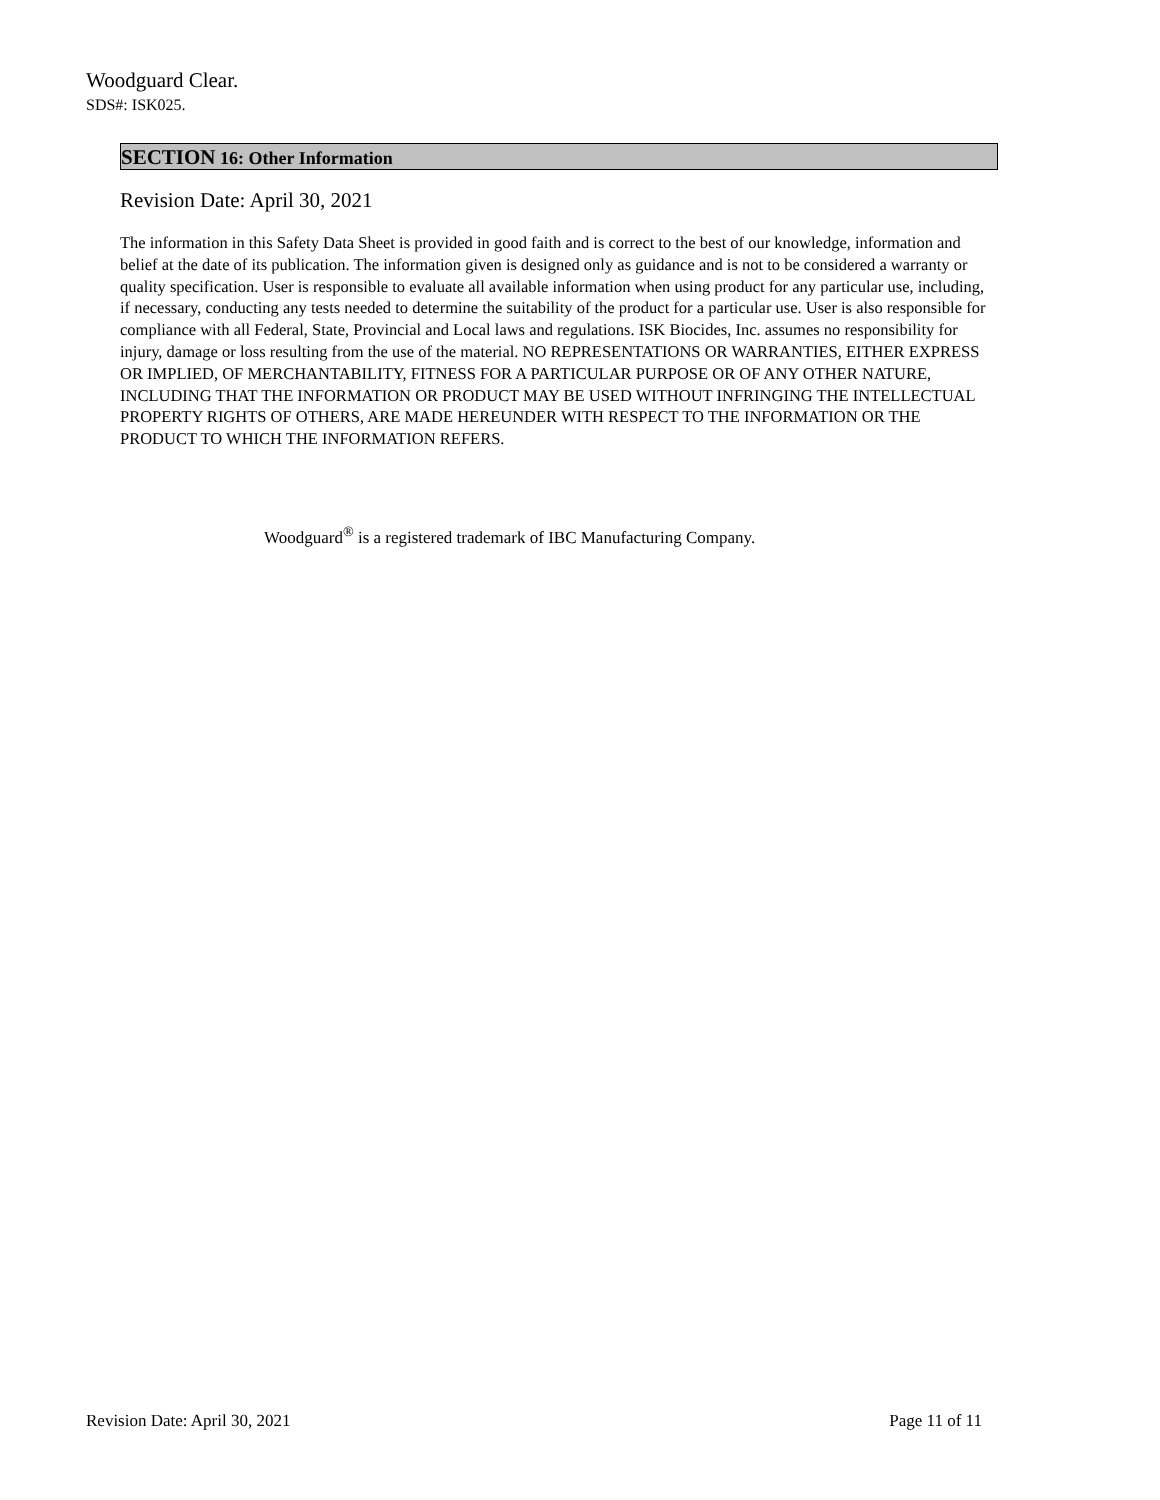Woodguard Clear.
SDS#: ISK025.
SECTION 16: Other Information
Revision Date: April 30, 2021
The information in this Safety Data Sheet is provided in good faith and is correct to the best of our knowledge, information and belief at the date of its publication. The information given is designed only as guidance and is not to be considered a warranty or quality specification. User is responsible to evaluate all available information when using product for any particular use, including, if necessary, conducting any tests needed to determine the suitability of the product for a particular use. User is also responsible for compliance with all Federal, State, Provincial and Local laws and regulations. ISK Biocides, Inc. assumes no responsibility for injury, damage or loss resulting from the use of the material. NO REPRESENTATIONS OR WARRANTIES, EITHER EXPRESS OR IMPLIED, OF MERCHANTABILITY, FITNESS FOR A PARTICULAR PURPOSE OR OF ANY OTHER NATURE, INCLUDING THAT THE INFORMATION OR PRODUCT MAY BE USED WITHOUT INFRINGING THE INTELLECTUAL PROPERTY RIGHTS OF OTHERS, ARE MADE HEREUNDER WITH RESPECT TO THE INFORMATION OR THE PRODUCT TO WHICH THE INFORMATION REFERS.
Woodguard<sup>®</sup> is a registered trademark of IBC Manufacturing Company.
Revision Date: April 30, 2021 Page 11 of 11